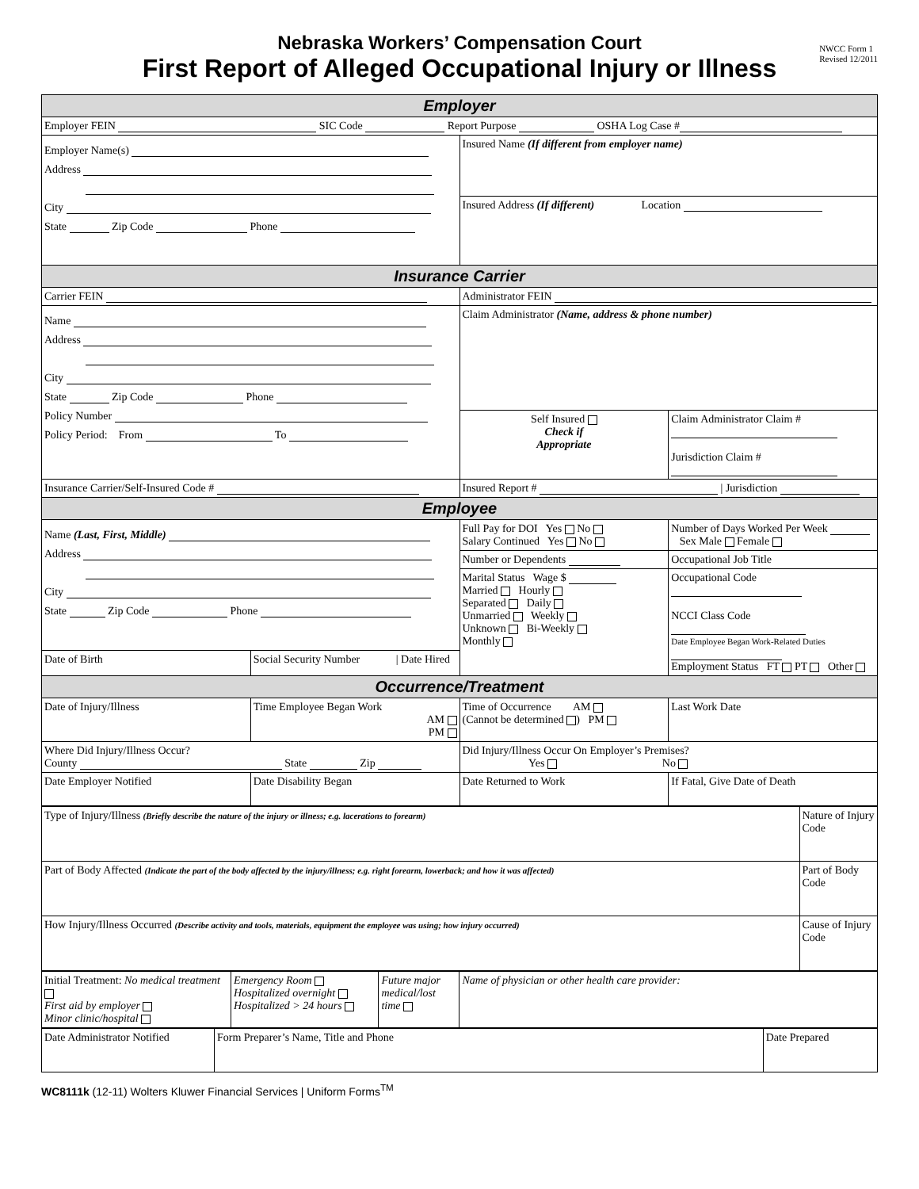Nebraska Workers’ Compensation Court
First Report of Alleged Occupational Injury or Illness
NWCC Form 1
Revised 12/2011
| Employer | | | |
| Employer FEIN SIC Code Report Purpose OSHA Log Case # | | | |
| Employer Name(s) Address City State Zip Code Phone | | Insured Name (If different from employer name) | |
| | | Insured Address (If different) Location | |
| Insurance Carrier | | | |
| Carrier FEIN | | Administrator FEIN | |
| Name Address City State Zip Code Phone Policy Number Policy Period: From To | | Claim Administrator (Name, address & phone number) | |
| | | Self Insured Check if Appropriate | Claim Administrator Claim # Jurisdiction Claim # |
| Insurance Carrier/Self-Insured Code # | | Insured Report # / Jurisdiction | |
| Employee | | | |
| Name (Last, First, Middle) Address City State Zip Code Phone | | Full Pay for DOI Yes No Salary Continued Yes No | Number of Days Worked Per Week Sex Male Female |
| | | Number or Dependents | Occupational Job Title |
| | | Marital Status Wage $ Married Hourly Separated Daily Unmarried Weekly Unknown Bi-Weekly Monthly | Occupational Code NCCI Class Code Date Employee Began Work-Related Duties Employment Status FT PT Other |
| Date of Birth | Social Security Number / Date Hired | | |
| Occurrence/Treatment | | | |
| Date of Injury/Illness | Time Employee Began Work AM PM | Time of Occurrence AM (Cannot be determined ) PM | Last Work Date |
| Where Did Injury/Illness Occur? County State Zip | | Did Injury/Illness Occur On Employer’s Premises? Yes No | |
| Date Employer Notified | Date Disability Began | Date Returned to Work | If Fatal, Give Date of Death |
| Type of Injury/Illness (Briefly describe the nature of the injury or illness; e.g. lacerations to forearm) | Nature of Injury Code |
| Part of Body Affected (Indicate the part of the body affected by the injury/illness; e.g. right forearm, lowerback; and how it was affected) | Part of Body Code |
| How Injury/Illness Occurred (Describe activity and tools, materials, equipment the employee was using; how injury occurred) | Cause of Injury Code |
| Initial Treatment: No medical treatment First aid by employer Minor clinic/hospital | Emergency Room Hospitalized overnight Hospitalized > 24 hours | Future major medical/lost time | Name of physician or other health care provider: |
| Date Administrator Notified | Form Preparer’s Name, Title and Phone | Date Prepared |
WC8111k (12-11) Wolters Kluwer Financial Services | Uniform Forms<sup>TM</sup>